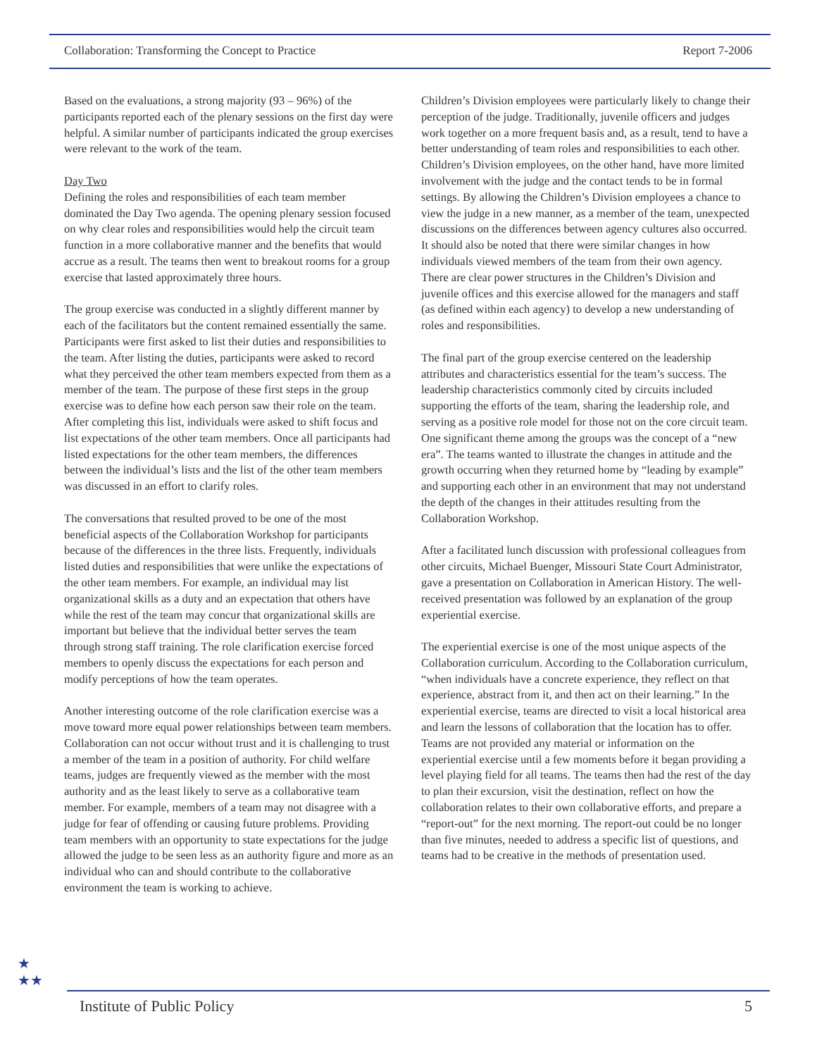Collaboration: Transforming the Concept to Practice Report 7-2006
Based on the evaluations, a strong majority (93 – 96%) of the participants reported each of the plenary sessions on the first day were helpful. A similar number of participants indicated the group exercises were relevant to the work of the team.
Day Two
Defining the roles and responsibilities of each team member dominated the Day Two agenda. The opening plenary session focused on why clear roles and responsibilities would help the circuit team function in a more collaborative manner and the benefits that would accrue as a result. The teams then went to breakout rooms for a group exercise that lasted approximately three hours.
The group exercise was conducted in a slightly different manner by each of the facilitators but the content remained essentially the same. Participants were first asked to list their duties and responsibilities to the team. After listing the duties, participants were asked to record what they perceived the other team members expected from them as a member of the team. The purpose of these first steps in the group exercise was to define how each person saw their role on the team. After completing this list, individuals were asked to shift focus and list expectations of the other team members. Once all participants had listed expectations for the other team members, the differences between the individual’s lists and the list of the other team members was discussed in an effort to clarify roles.
The conversations that resulted proved to be one of the most beneficial aspects of the Collaboration Workshop for participants because of the differences in the three lists. Frequently, individuals listed duties and responsibilities that were unlike the expectations of the other team members. For example, an individual may list organizational skills as a duty and an expectation that others have while the rest of the team may concur that organizational skills are important but believe that the individual better serves the team through strong staff training. The role clarification exercise forced members to openly discuss the expectations for each person and modify perceptions of how the team operates.
Another interesting outcome of the role clarification exercise was a move toward more equal power relationships between team members. Collaboration can not occur without trust and it is challenging to trust a member of the team in a position of authority. For child welfare teams, judges are frequently viewed as the member with the most authority and as the least likely to serve as a collaborative team member. For example, members of a team may not disagree with a judge for fear of offending or causing future problems. Providing team members with an opportunity to state expectations for the judge allowed the judge to be seen less as an authority figure and more as an individual who can and should contribute to the collaborative environment the team is working to achieve.
Children’s Division employees were particularly likely to change their perception of the judge. Traditionally, juvenile officers and judges work together on a more frequent basis and, as a result, tend to have a better understanding of team roles and responsibilities to each other. Children’s Division employees, on the other hand, have more limited involvement with the judge and the contact tends to be in formal settings. By allowing the Children’s Division employees a chance to view the judge in a new manner, as a member of the team, unexpected discussions on the differences between agency cultures also occurred. It should also be noted that there were similar changes in how individuals viewed members of the team from their own agency. There are clear power structures in the Children’s Division and juvenile offices and this exercise allowed for the managers and staff (as defined within each agency) to develop a new understanding of roles and responsibilities.
The final part of the group exercise centered on the leadership attributes and characteristics essential for the team’s success. The leadership characteristics commonly cited by circuits included supporting the efforts of the team, sharing the leadership role, and serving as a positive role model for those not on the core circuit team. One significant theme among the groups was the concept of a “new era”. The teams wanted to illustrate the changes in attitude and the growth occurring when they returned home by “leading by example” and supporting each other in an environment that may not understand the depth of the changes in their attitudes resulting from the Collaboration Workshop.
After a facilitated lunch discussion with professional colleagues from other circuits, Michael Buenger, Missouri State Court Administrator, gave a presentation on Collaboration in American History. The well-received presentation was followed by an explanation of the group experiential exercise.
The experiential exercise is one of the most unique aspects of the Collaboration curriculum. According to the Collaboration curriculum, “when individuals have a concrete experience, they reflect on that experience, abstract from it, and then act on their learning.” In the experiential exercise, teams are directed to visit a local historical area and learn the lessons of collaboration that the location has to offer. Teams are not provided any material or information on the experiential exercise until a few moments before it began providing a level playing field for all teams. The teams then had the rest of the day to plan their excursion, visit the destination, reflect on how the collaboration relates to their own collaborative efforts, and prepare a “report-out” for the next morning. The report-out could be no longer than five minutes, needed to address a specific list of questions, and teams had to be creative in the methods of presentation used.
★
★★
Institute of Public Policy 5